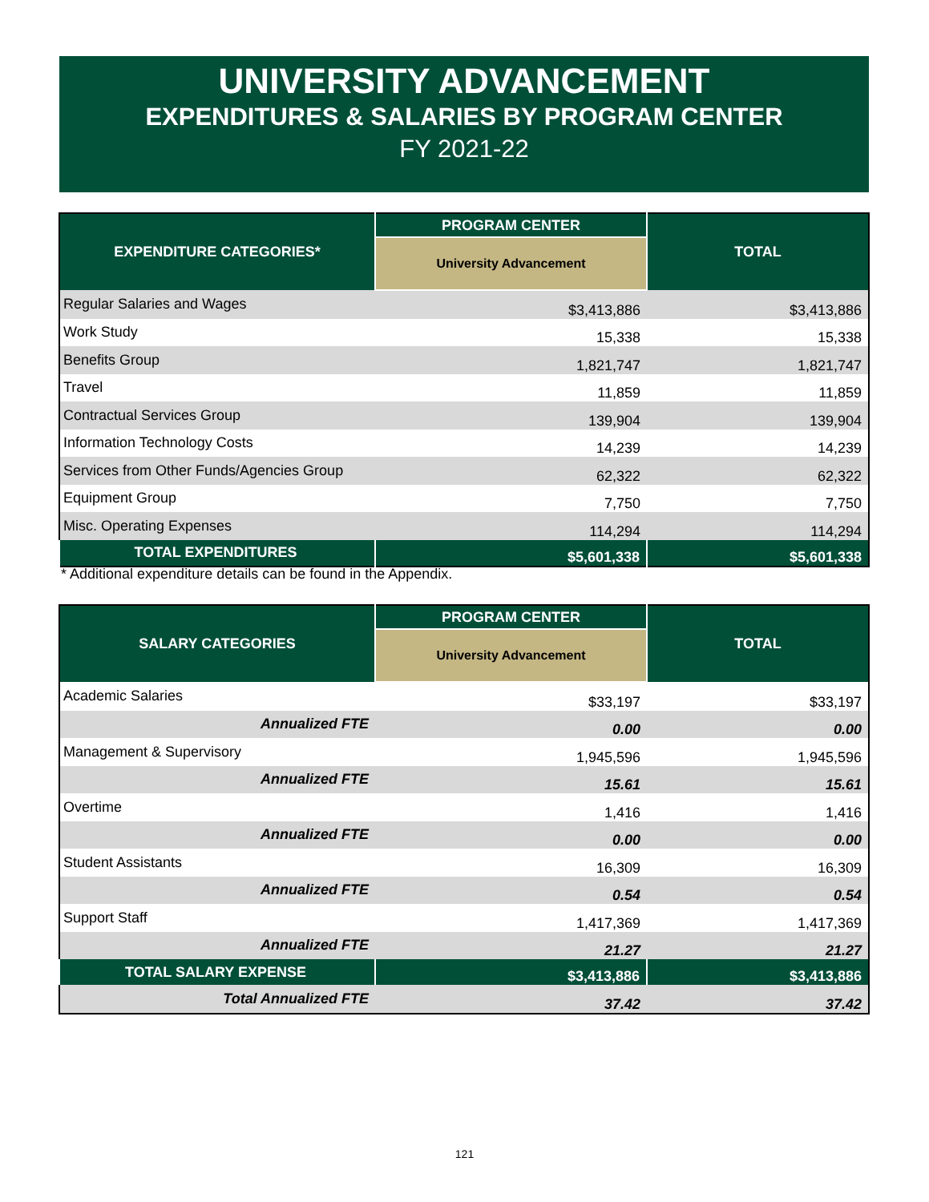UNIVERSITY ADVANCEMENT
EXPENDITURES & SALARIES BY PROGRAM CENTER
FY 2021-22
| EXPENDITURE CATEGORIES* | PROGRAM CENTER | TOTAL |
| --- | --- | --- |
| | University Advancement | |
| Regular Salaries and Wages | $3,413,886 | $3,413,886 |
| Work Study | 15,338 | 15,338 |
| Benefits Group | 1,821,747 | 1,821,747 |
| Travel | 11,859 | 11,859 |
| Contractual Services Group | 139,904 | 139,904 |
| Information Technology Costs | 14,239 | 14,239 |
| Services from Other Funds/Agencies Group | 62,322 | 62,322 |
| Equipment Group | 7,750 | 7,750 |
| Misc. Operating Expenses | 114,294 | 114,294 |
| TOTAL EXPENDITURES | $5,601,338 | $5,601,338 |
* Additional expenditure details can be found in the Appendix.
| SALARY CATEGORIES | PROGRAM CENTER | TOTAL |
| --- | --- | --- |
| | University Advancement | |
| Academic Salaries | $33,197 | $33,197 |
| Annualized FTE | 0.00 | 0.00 |
| Management & Supervisory | 1,945,596 | 1,945,596 |
| Annualized FTE | 15.61 | 15.61 |
| Overtime | 1,416 | 1,416 |
| Annualized FTE | 0.00 | 0.00 |
| Student Assistants | 16,309 | 16,309 |
| Annualized FTE | 0.54 | 0.54 |
| Support Staff | 1,417,369 | 1,417,369 |
| Annualized FTE | 21.27 | 21.27 |
| TOTAL SALARY EXPENSE | $3,413,886 | $3,413,886 |
| Total Annualized FTE | 37.42 | 37.42 |
121